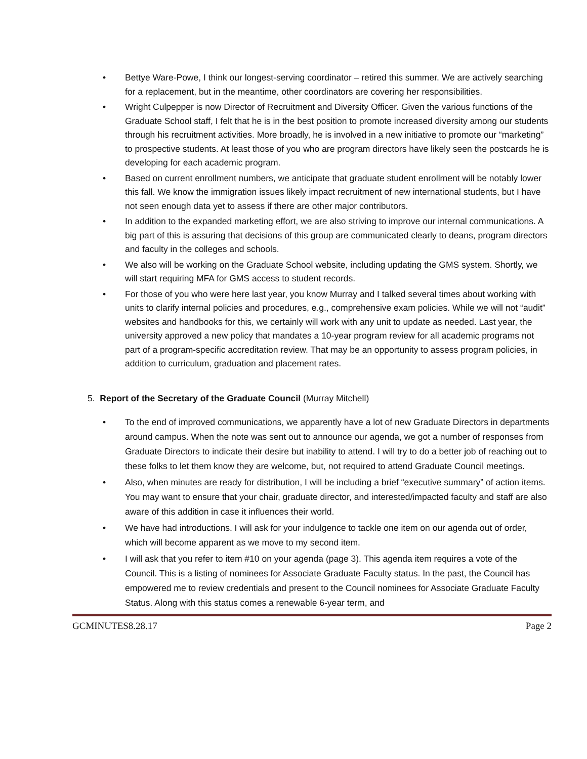• Bettye Ware-Powe, I think our longest-serving coordinator – retired this summer. We are actively searching for a replacement, but in the meantime, other coordinators are covering her responsibilities.
• Wright Culpepper is now Director of Recruitment and Diversity Officer. Given the various functions of the Graduate School staff, I felt that he is in the best position to promote increased diversity among our students through his recruitment activities. More broadly, he is involved in a new initiative to promote our “marketing” to prospective students. At least those of you who are program directors have likely seen the postcards he is developing for each academic program.
• Based on current enrollment numbers, we anticipate that graduate student enrollment will be notably lower this fall. We know the immigration issues likely impact recruitment of new international students, but I have not seen enough data yet to assess if there are other major contributors.
• In addition to the expanded marketing effort, we are also striving to improve our internal communications. A big part of this is assuring that decisions of this group are communicated clearly to deans, program directors and faculty in the colleges and schools.
• We also will be working on the Graduate School website, including updating the GMS system. Shortly, we will start requiring MFA for GMS access to student records.
• For those of you who were here last year, you know Murray and I talked several times about working with units to clarify internal policies and procedures, e.g., comprehensive exam policies. While we will not “audit” websites and handbooks for this, we certainly will work with any unit to update as needed. Last year, the university approved a new policy that mandates a 10-year program review for all academic programs not part of a program-specific accreditation review. That may be an opportunity to assess program policies, in addition to curriculum, graduation and placement rates.
5. Report of the Secretary of the Graduate Council (Murray Mitchell)
• To the end of improved communications, we apparently have a lot of new Graduate Directors in departments around campus. When the note was sent out to announce our agenda, we got a number of responses from Graduate Directors to indicate their desire but inability to attend. I will try to do a better job of reaching out to these folks to let them know they are welcome, but, not required to attend Graduate Council meetings.
• Also, when minutes are ready for distribution, I will be including a brief “executive summary” of action items. You may want to ensure that your chair, graduate director, and interested/impacted faculty and staff are also aware of this addition in case it influences their world.
• We have had introductions. I will ask for your indulgence to tackle one item on our agenda out of order, which will become apparent as we move to my second item.
• I will ask that you refer to item #10 on your agenda (page 3). This agenda item requires a vote of the Council. This is a listing of nominees for Associate Graduate Faculty status. In the past, the Council has empowered me to review credentials and present to the Council nominees for Associate Graduate Faculty Status. Along with this status comes a renewable 6-year term, and
GCMINUTES8.28.17 Page 2